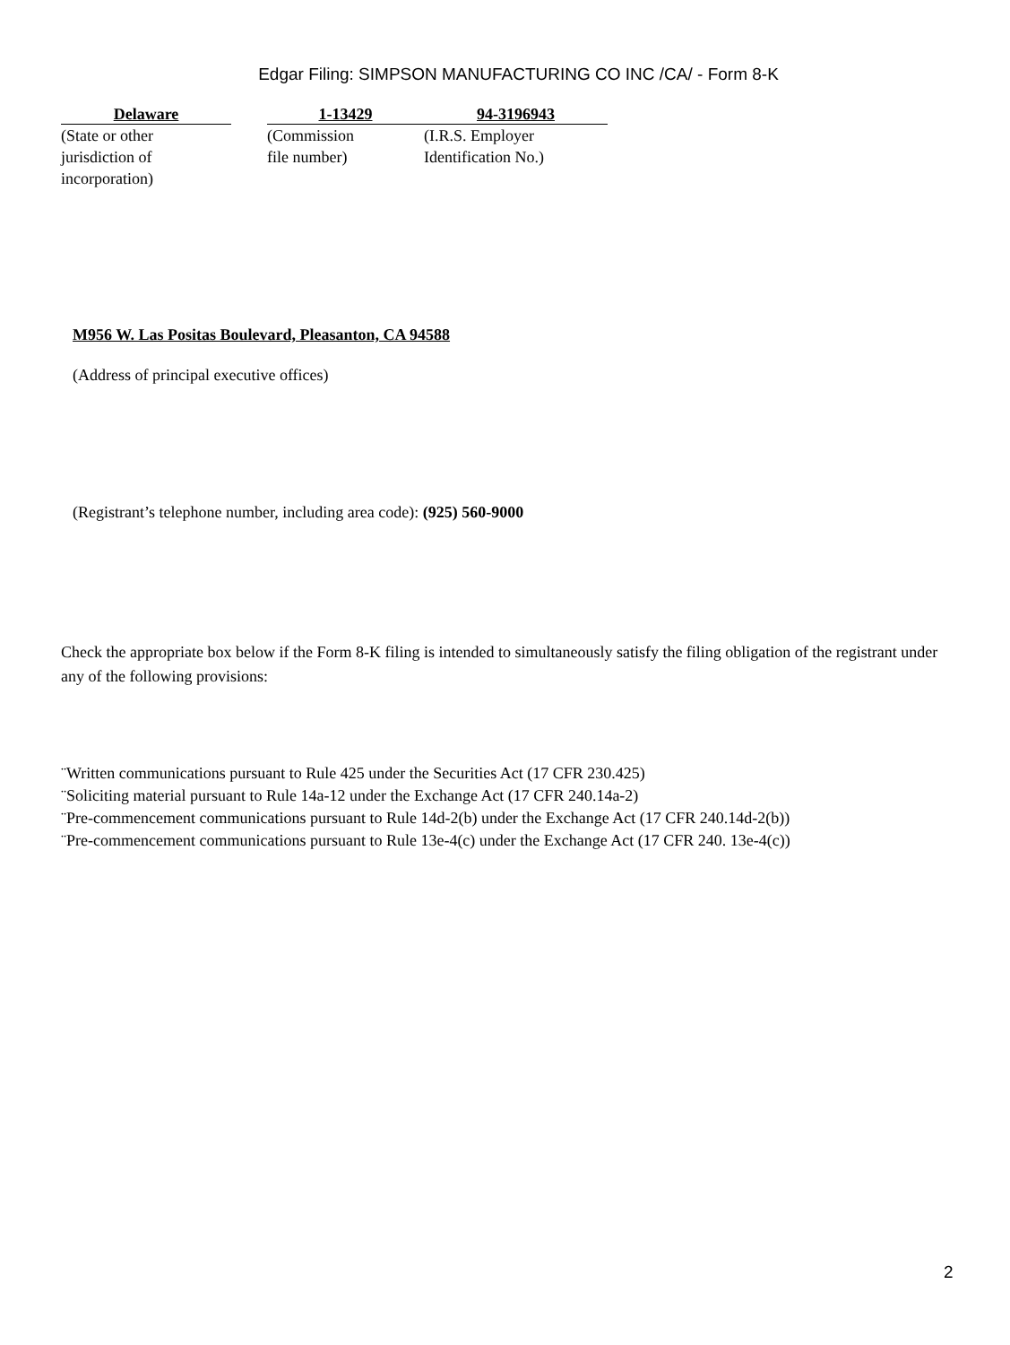Edgar Filing: SIMPSON MANUFACTURING CO INC /CA/ - Form 8-K
| Delaware | | 1-13429 | 94-3196943 |
| --- | --- | --- | --- |
| (State or other jurisdiction of incorporation) | | (Commission file number) | (I.R.S. Employer Identification No.) |
M956 W. Las Positas Boulevard, Pleasanton, CA 94588
(Address of principal executive offices)
(Registrant’s telephone number, including area code): (925) 560-9000
Check the appropriate box below if the Form 8-K filing is intended to simultaneously satisfy the filing obligation of the registrant under any of the following provisions:
¨Written communications pursuant to Rule 425 under the Securities Act (17 CFR 230.425)
¨Soliciting material pursuant to Rule 14a-12 under the Exchange Act (17 CFR 240.14a-2)
¨Pre-commencement communications pursuant to Rule 14d-2(b) under the Exchange Act (17 CFR 240.14d-2(b))
¨Pre-commencement communications pursuant to Rule 13e-4(c) under the Exchange Act (17 CFR 240. 13e-4(c))
2